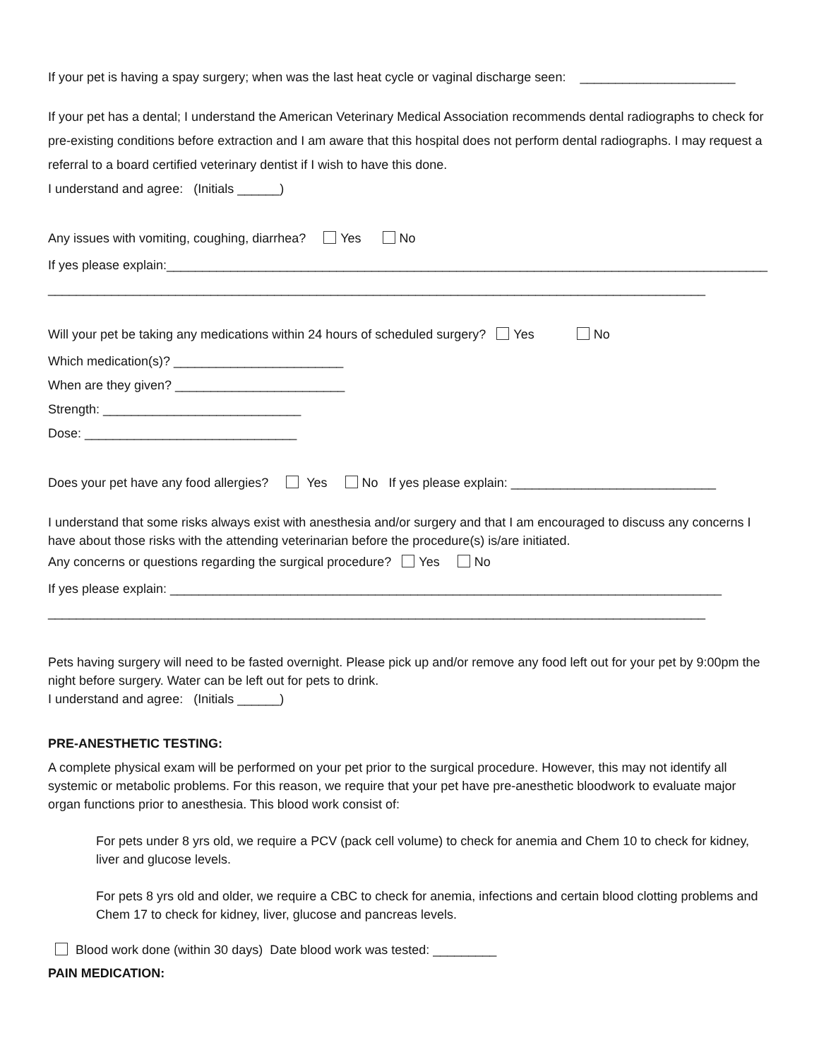If your pet is having a spay surgery; when was the last heat cycle or vaginal discharge seen: ______________________
If your pet has a dental; I understand the American Veterinary Medical Association recommends dental radiographs to check for pre-existing conditions before extraction and I am aware that this hospital does not perform dental radiographs. I may request a referral to a board certified veterinary dentist if I wish to have this done.
I understand and agree: (Initials ______)
Any issues with vomiting, coughing, diarrhea? Yes No
If yes please explain:_____________________________________________________________________________________
_____________________________________________________________________________________________
Will your pet be taking any medications within 24 hours of scheduled surgery? Yes No
Which medication(s)? ________________________
When are they given? ________________________
Strength: ____________________________
Dose: ______________________________
Does your pet have any food allergies? Yes No If yes please explain: _____________________________
I understand that some risks always exist with anesthesia and/or surgery and that I am encouraged to discuss any concerns I have about those risks with the attending veterinarian before the procedure(s) is/are initiated.
Any concerns or questions regarding the surgical procedure? Yes No
If yes please explain: ______________________________________________________________________________
_____________________________________________________________________________________________
Pets having surgery will need to be fasted overnight. Please pick up and/or remove any food left out for your pet by 9:00pm the night before surgery. Water can be left out for pets to drink.
I understand and agree: (Initials ______)
PRE-ANESTHETIC TESTING:
A complete physical exam will be performed on your pet prior to the surgical procedure. However, this may not identify all systemic or metabolic problems. For this reason, we require that your pet have pre-anesthetic bloodwork to evaluate major organ functions prior to anesthesia. This blood work consist of:
For pets under 8 yrs old, we require a PCV (pack cell volume) to check for anemia and Chem 10 to check for kidney, liver and glucose levels.
For pets 8 yrs old and older, we require a CBC to check for anemia, infections and certain blood clotting problems and Chem 17 to check for kidney, liver, glucose and pancreas levels.
Blood work done (within 30 days) Date blood work was tested: _________
PAIN MEDICATION: